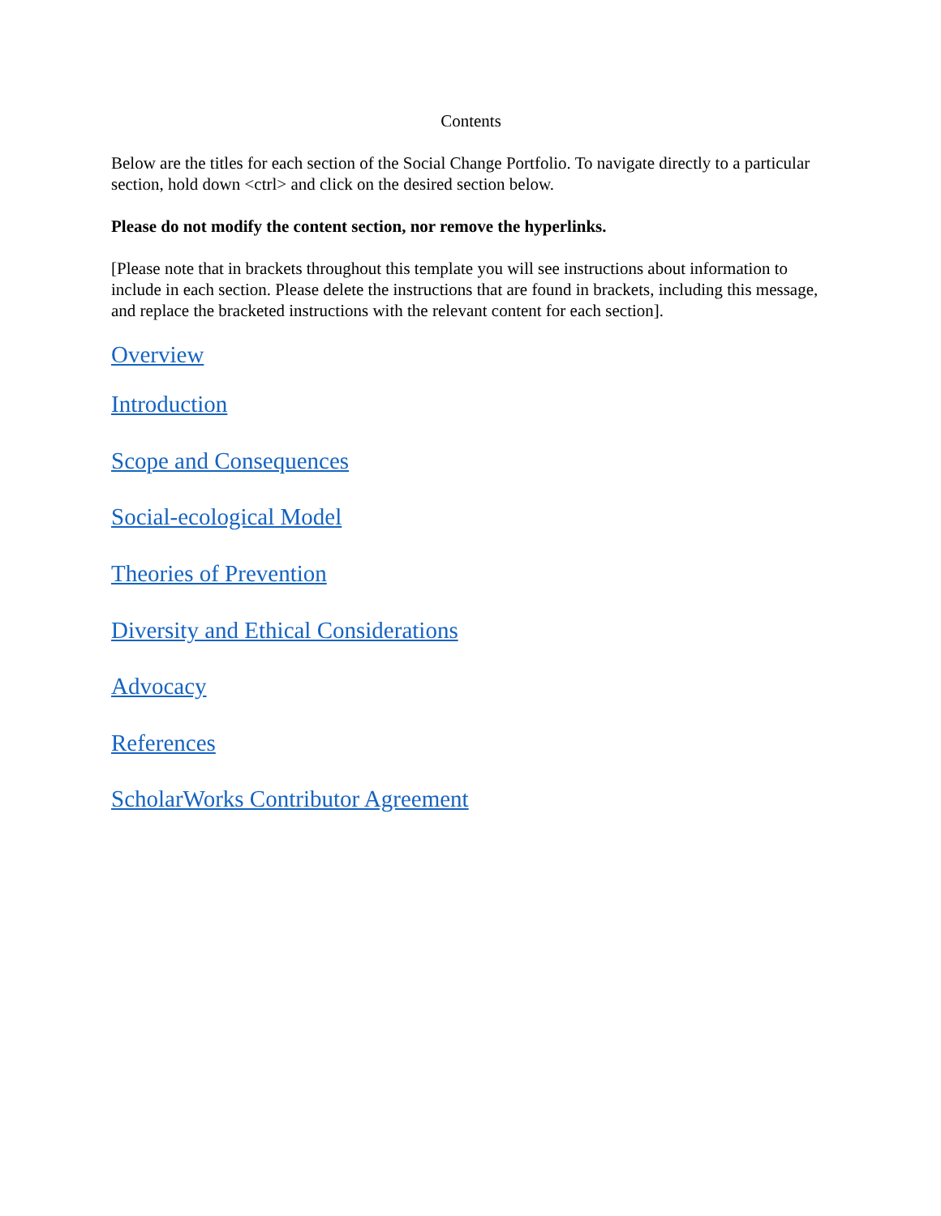Contents
Below are the titles for each section of the Social Change Portfolio. To navigate directly to a particular section, hold down <ctrl> and click on the desired section below.
Please do not modify the content section, nor remove the hyperlinks.
[Please note that in brackets throughout this template you will see instructions about information to include in each section. Please delete the instructions that are found in brackets, including this message, and replace the bracketed instructions with the relevant content for each section].
Overview
Introduction
Scope and Consequences
Social-ecological Model
Theories of Prevention
Diversity and Ethical Considerations
Advocacy
References
ScholarWorks Contributor Agreement